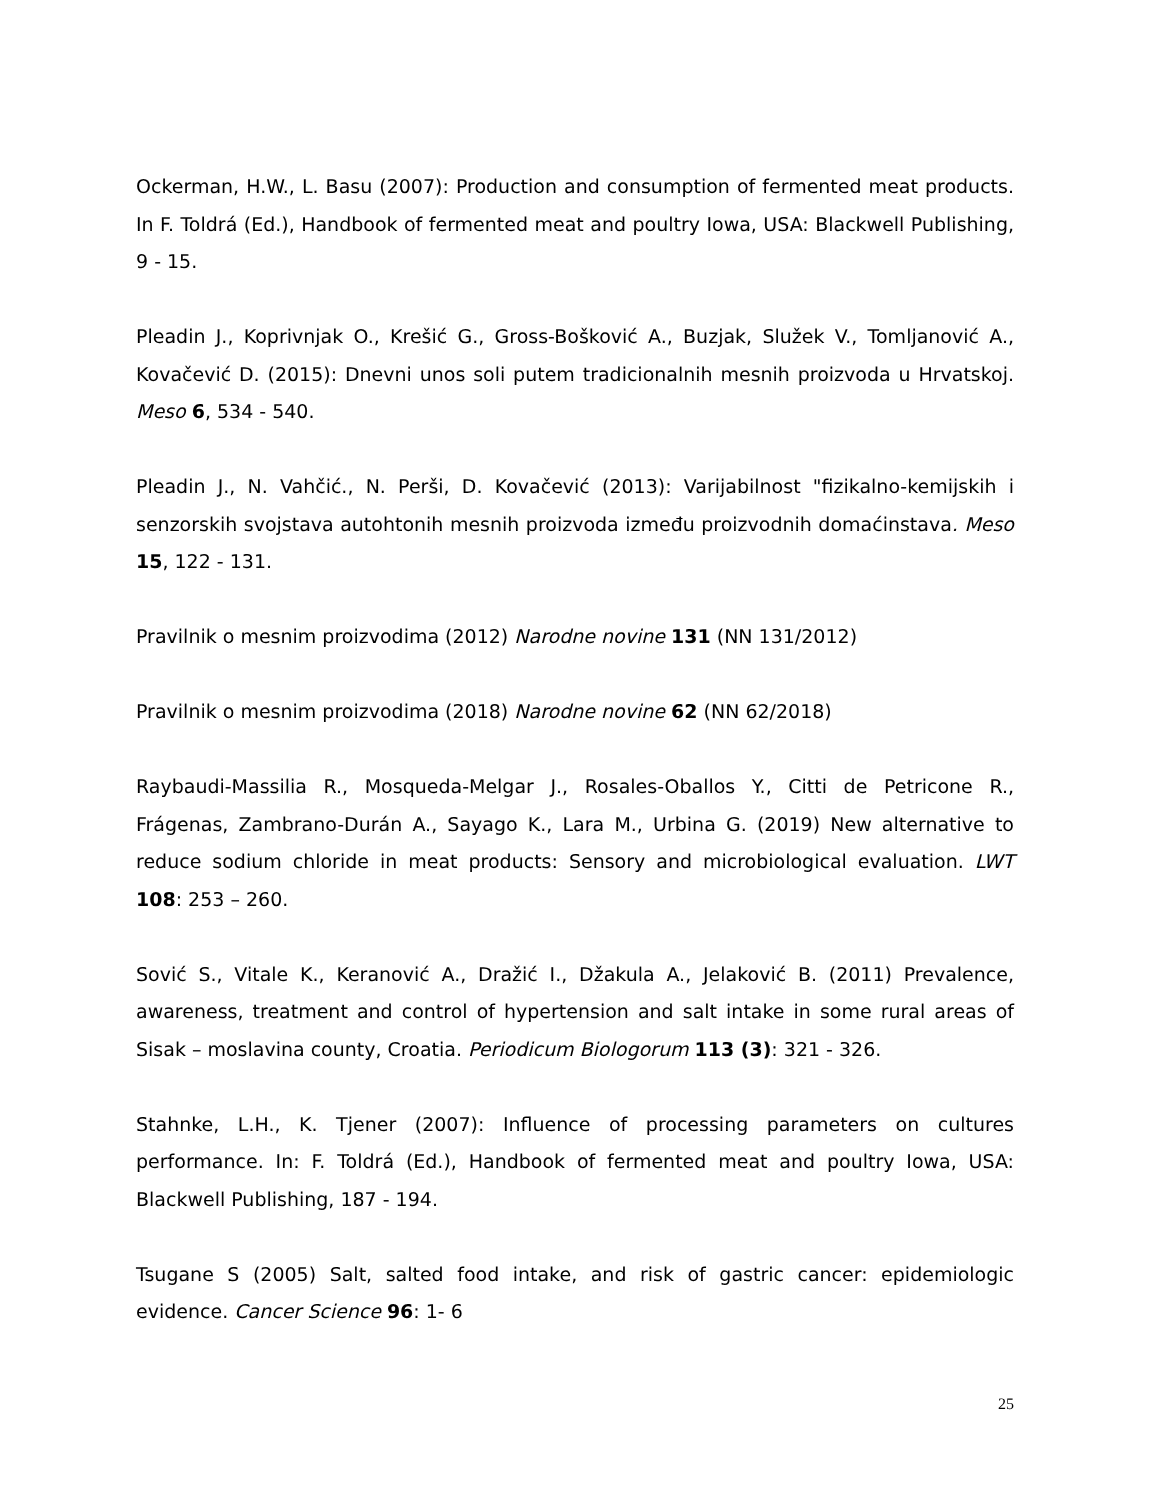Ockerman, H.W., L. Basu (2007): Production and consumption of fermented meat products. In F. Toldrá (Ed.), Handbook of fermented meat and poultry Iowa, USA: Blackwell Publishing, 9 - 15.
Pleadin J., Koprivnjak O., Krešić G., Gross-Bošković A., Buzjak, Služek V., Tomljanović A., Kovačević D. (2015): Dnevni unos soli putem tradicionalnih mesnih proizvoda u Hrvatskoj. Meso 6, 534 - 540.
Pleadin J., N. Vahčić., N. Perši, D. Kovačević (2013): Varijabilnost "fizikalno-kemijskih i senzorskih svojstava autohtonih mesnih proizvoda između proizvodnih domaćinstava. Meso 15, 122 - 131.
Pravilnik o mesnim proizvodima (2012) Narodne novine 131 (NN 131/2012)
Pravilnik o mesnim proizvodima (2018) Narodne novine 62 (NN 62/2018)
Raybaudi-Massilia R., Mosqueda-Melgar J., Rosales-Oballos Y., Citti de Petricone R., Frágenas, Zambrano-Durán A., Sayago K., Lara M., Urbina G. (2019) New alternative to reduce sodium chloride in meat products: Sensory and microbiological evaluation. LWT 108: 253 – 260.
Sović S., Vitale K., Keranović A., Dražić I., Džakula A., Jelaković B. (2011) Prevalence, awareness, treatment and control of hypertension and salt intake in some rural areas of Sisak – moslavina county, Croatia. Periodicum Biologorum 113 (3): 321 - 326.
Stahnke, L.H., K. Tjener (2007): Influence of processing parameters on cultures performance. In: F. Toldrá (Ed.), Handbook of fermented meat and poultry Iowa, USA: Blackwell Publishing, 187 - 194.
Tsugane S (2005) Salt, salted food intake, and risk of gastric cancer: epidemiologic evidence. Cancer Science 96: 1- 6
25